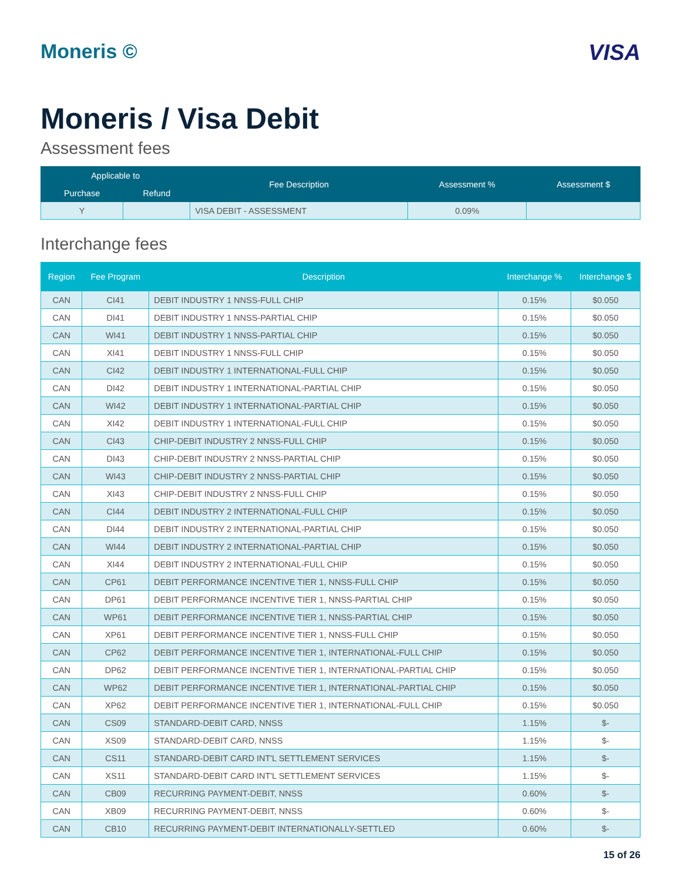Moneris © VISA
Moneris / Visa Debit
Assessment fees
| Applicable to | | Fee Description | Assessment % | Assessment $ |
| --- | --- | --- | --- | --- |
| Purchase | Refund | | | |
| Y | | VISA DEBIT - ASSESSMENT | 0.09% | |
Interchange fees
| Region | Fee Program | Description | Interchange % | Interchange $ |
| --- | --- | --- | --- | --- |
| CAN | CI41 | DEBIT INDUSTRY 1 NNSS-FULL CHIP | 0.15% | $0.050 |
| CAN | DI41 | DEBIT INDUSTRY 1 NNSS-PARTIAL CHIP | 0.15% | $0.050 |
| CAN | WI41 | DEBIT INDUSTRY 1 NNSS-PARTIAL CHIP | 0.15% | $0.050 |
| CAN | XI41 | DEBIT INDUSTRY 1 NNSS-FULL CHIP | 0.15% | $0.050 |
| CAN | CI42 | DEBIT INDUSTRY 1 INTERNATIONAL-FULL CHIP | 0.15% | $0.050 |
| CAN | DI42 | DEBIT INDUSTRY 1 INTERNATIONAL-PARTIAL CHIP | 0.15% | $0.050 |
| CAN | WI42 | DEBIT INDUSTRY 1 INTERNATIONAL-PARTIAL CHIP | 0.15% | $0.050 |
| CAN | XI42 | DEBIT INDUSTRY 1 INTERNATIONAL-FULL CHIP | 0.15% | $0.050 |
| CAN | CI43 | CHIP-DEBIT INDUSTRY 2 NNSS-FULL CHIP | 0.15% | $0.050 |
| CAN | DI43 | CHIP-DEBIT INDUSTRY 2 NNSS-PARTIAL CHIP | 0.15% | $0.050 |
| CAN | WI43 | CHIP-DEBIT INDUSTRY 2 NNSS-PARTIAL CHIP | 0.15% | $0.050 |
| CAN | XI43 | CHIP-DEBIT INDUSTRY 2 NNSS-FULL CHIP | 0.15% | $0.050 |
| CAN | CI44 | DEBIT INDUSTRY 2 INTERNATIONAL-FULL CHIP | 0.15% | $0.050 |
| CAN | DI44 | DEBIT INDUSTRY 2 INTERNATIONAL-PARTIAL CHIP | 0.15% | $0.050 |
| CAN | WI44 | DEBIT INDUSTRY 2 INTERNATIONAL-PARTIAL CHIP | 0.15% | $0.050 |
| CAN | XI44 | DEBIT INDUSTRY 2 INTERNATIONAL-FULL CHIP | 0.15% | $0.050 |
| CAN | CP61 | DEBIT PERFORMANCE INCENTIVE TIER 1, NNSS-FULL CHIP | 0.15% | $0.050 |
| CAN | DP61 | DEBIT PERFORMANCE INCENTIVE TIER 1, NNSS-PARTIAL CHIP | 0.15% | $0.050 |
| CAN | WP61 | DEBIT PERFORMANCE INCENTIVE TIER 1, NNSS-PARTIAL CHIP | 0.15% | $0.050 |
| CAN | XP61 | DEBIT PERFORMANCE INCENTIVE TIER 1, NNSS-FULL CHIP | 0.15% | $0.050 |
| CAN | CP62 | DEBIT PERFORMANCE INCENTIVE TIER 1, INTERNATIONAL-FULL CHIP | 0.15% | $0.050 |
| CAN | DP62 | DEBIT PERFORMANCE INCENTIVE TIER 1, INTERNATIONAL-PARTIAL CHIP | 0.15% | $0.050 |
| CAN | WP62 | DEBIT PERFORMANCE INCENTIVE TIER 1, INTERNATIONAL-PARTIAL CHIP | 0.15% | $0.050 |
| CAN | XP62 | DEBIT PERFORMANCE INCENTIVE TIER 1, INTERNATIONAL-FULL CHIP | 0.15% | $0.050 |
| CAN | CS09 | STANDARD-DEBIT CARD, NNSS | 1.15% | $- |
| CAN | XS09 | STANDARD-DEBIT CARD, NNSS | 1.15% | $- |
| CAN | CS11 | STANDARD-DEBIT CARD INT'L SETTLEMENT SERVICES | 1.15% | $- |
| CAN | XS11 | STANDARD-DEBIT CARD INT'L SETTLEMENT SERVICES | 1.15% | $- |
| CAN | CB09 | RECURRING PAYMENT-DEBIT, NNSS | 0.60% | $- |
| CAN | XB09 | RECURRING PAYMENT-DEBIT, NNSS | 0.60% | $- |
| CAN | CB10 | RECURRING PAYMENT-DEBIT INTERNATIONALLY-SETTLED | 0.60% | $- |
15 of 26